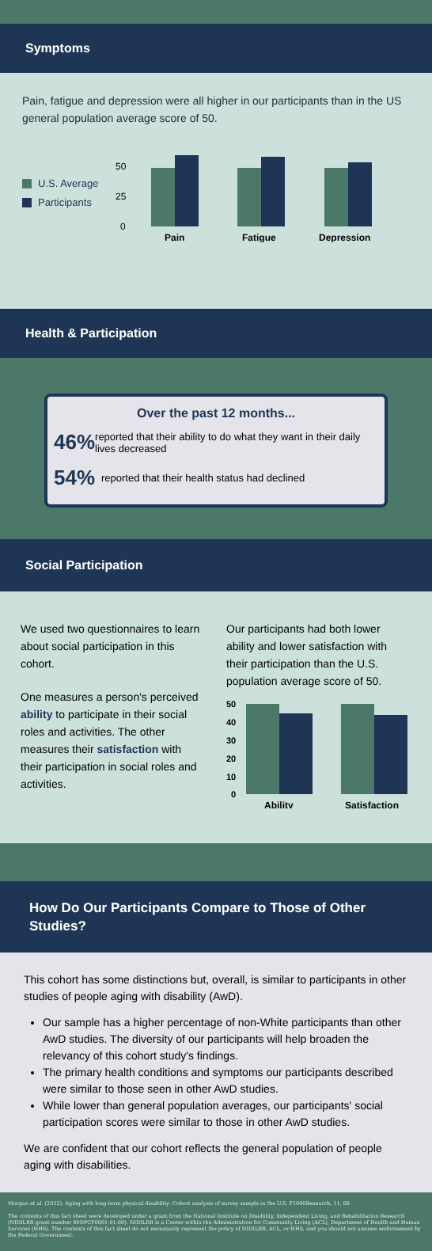Symptoms
Pain, fatigue and depression were all higher in our participants than in the US general population average score of 50.
U.S. Average
Participants
50
25
0
Pain
Fatigue
Depression
Health & Participation
Over the past 12 months...
46% reported that their ability to do what they want in their daily lives decreased
54% reported that their health status had declined
Social Participation
We used two questionnaires to learn about social participation in this cohort.
One measures a person's perceived ability to participate in their social roles and activities. The other measures their satisfaction with their participation in social roles and activities.
Our participants had both lower ability and lower satisfaction with their participation than the U.S. population average score of 50.
50
40
30
20
10
0
Ability
Satisfaction
How Do Our Participants Compare to Those of Other Studies?
This cohort has some distinctions but, overall, is similar to participants in other studies of people aging with disability (AwD).
Our sample has a higher percentage of non-White participants than other AwD studies. The diversity of our participants will help broaden the relevancy of this cohort study's findings.
The primary health conditions and symptoms our participants described were similar to those seen in other AwD studies.
While lower than general population averages, our participants' social participation scores were similar to those in other AwD studies.
We are confident that our cohort reflects the general population of people aging with disabilities.
Morgan et al. (2022). Aging with long-term physical disability: Cohort analysis of survey sample in the U.S. F1000Research, 11, 68.
The contents of this fact sheet were developed under a grant from the National Institute on Disability, Independent Living, and Rehabilitation Research (NIDILRR grant number 90DPCP0001-01-00). NIDILRR is a Center within the Administration for Community Living (ACL), Department of Health and Human Services (HHS). The contents of this fact sheet do not necessarily represent the policy of NIDILRR, ACL, or HHS, and you should not assume endorsement by the Federal Government.